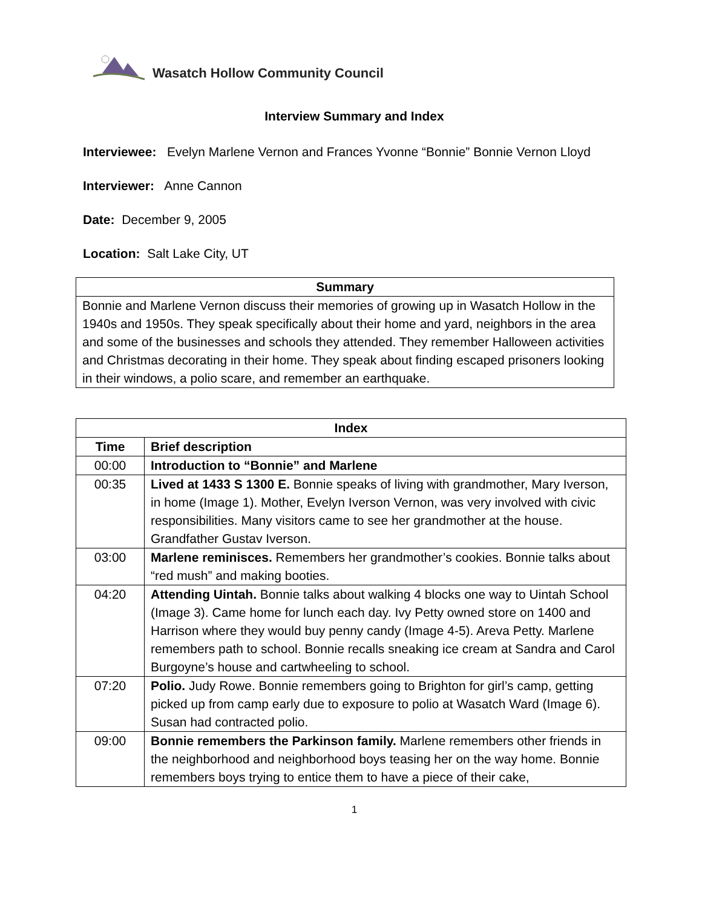Wasatch Hollow Community Council
Interview Summary and Index
Interviewee: Evelyn Marlene Vernon and Frances Yvonne “Bonnie” Bonnie Vernon Lloyd
Interviewer: Anne Cannon
Date: December 9, 2005
Location: Salt Lake City, UT
| Summary |
| --- |
| Bonnie and Marlene Vernon discuss their memories of growing up in Wasatch Hollow in the 1940s and 1950s. They speak specifically about their home and yard, neighbors in the area and some of the businesses and schools they attended. They remember Halloween activities and Christmas decorating in their home. They speak about finding escaped prisoners looking in their windows, a polio scare, and remember an earthquake. |
| Index | |
| --- | --- |
| Time | Brief description |
| 00:00 | Introduction to “Bonnie” and Marlene |
| 00:35 | Lived at 1433 S 1300 E. Bonnie speaks of living with grandmother, Mary Iverson, in home (Image 1). Mother, Evelyn Iverson Vernon, was very involved with civic responsibilities. Many visitors came to see her grandmother at the house. Grandfather Gustav Iverson. |
| 03:00 | Marlene reminisces. Remembers her grandmother’s cookies. Bonnie talks about “red mush” and making booties. |
| 04:20 | Attending Uintah. Bonnie talks about walking 4 blocks one way to Uintah School (Image 3). Came home for lunch each day. Ivy Petty owned store on 1400 and Harrison where they would buy penny candy (Image 4-5). Areva Petty. Marlene remembers path to school. Bonnie recalls sneaking ice cream at Sandra and Carol Burgoyne’s house and cartwheeling to school. |
| 07:20 | Polio. Judy Rowe. Bonnie remembers going to Brighton for girl’s camp, getting picked up from camp early due to exposure to polio at Wasatch Ward (Image 6). Susan had contracted polio. |
| 09:00 | Bonnie remembers the Parkinson family. Marlene remembers other friends in the neighborhood and neighborhood boys teasing her on the way home. Bonnie remembers boys trying to entice them to have a piece of their cake, |
1